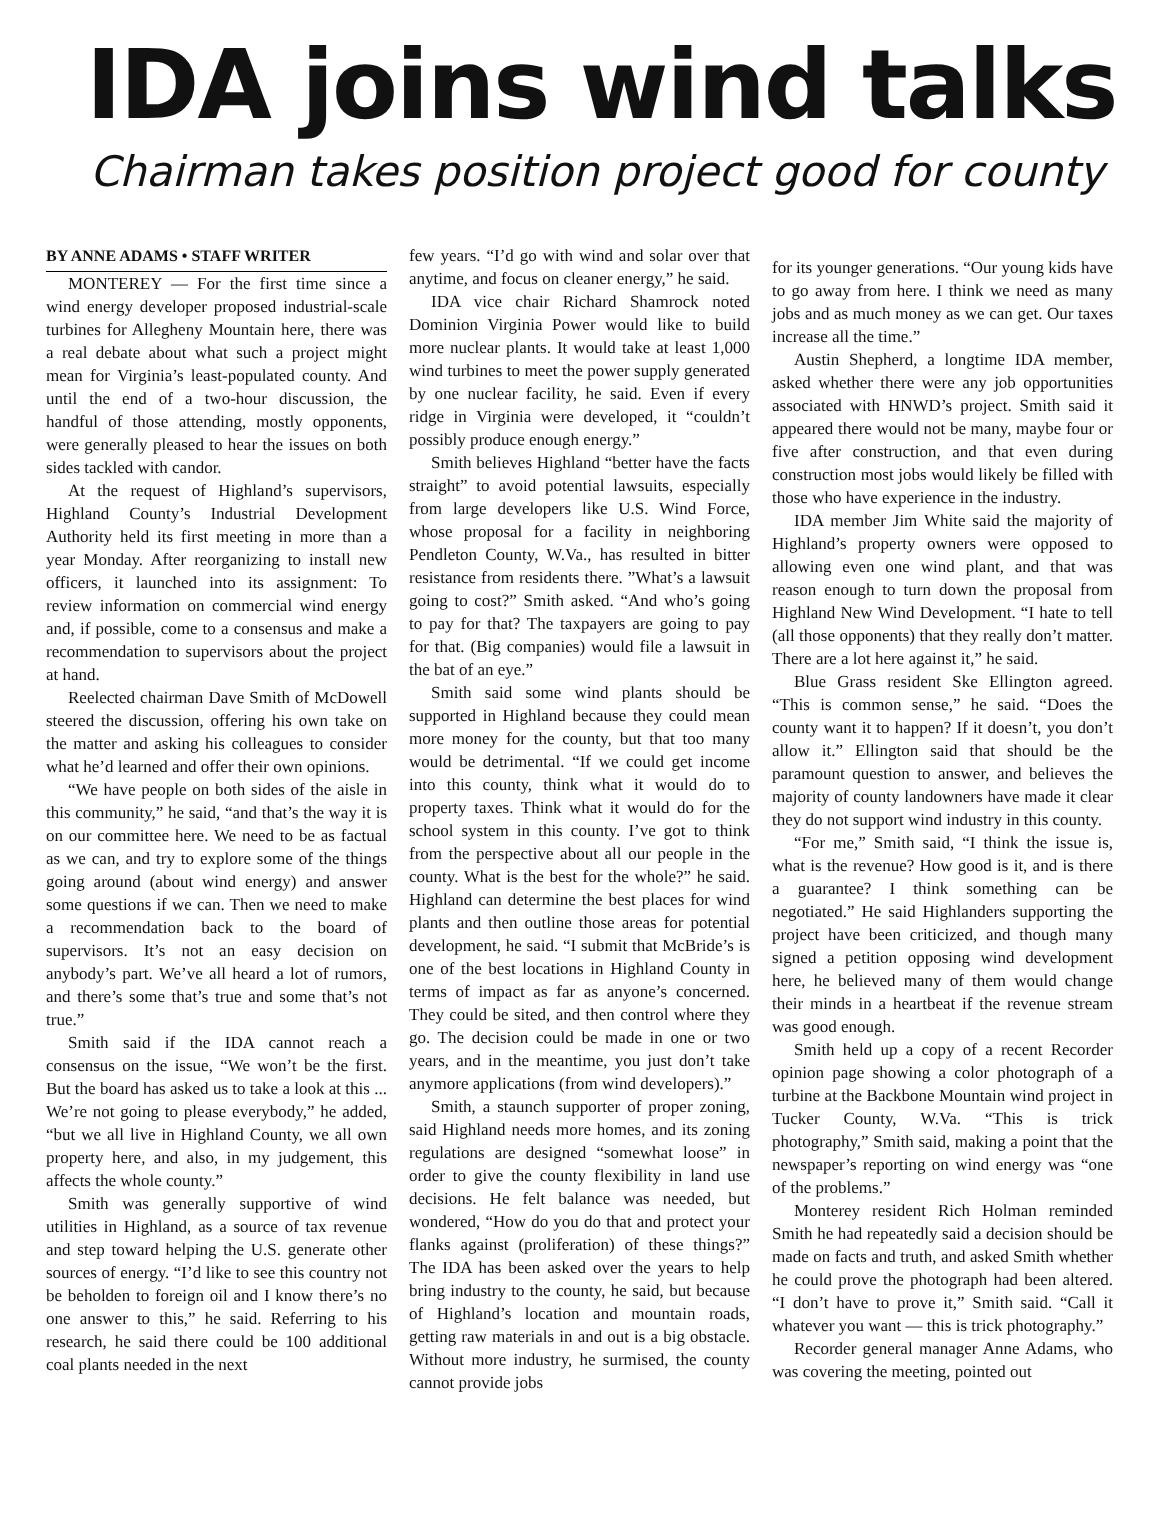IDA joins wind talks
Chairman takes position project good for county
BY ANNE ADAMS • STAFF WRITER
MONTEREY — For the first time since a wind energy developer proposed industrial-scale turbines for Allegheny Mountain here, there was a real debate about what such a project might mean for Virginia’s least-populated county. And until the end of a two-hour discussion, the handful of those attending, mostly opponents, were generally pleased to hear the issues on both sides tackled with candor.
At the request of Highland’s supervisors, Highland County’s Industrial Development Authority held its first meeting in more than a year Monday. After reorganizing to install new officers, it launched into its assignment: To review information on commercial wind energy and, if possible, come to a consensus and make a recommendation to supervisors about the project at hand.
Reelected chairman Dave Smith of McDowell steered the discussion, offering his own take on the matter and asking his colleagues to consider what he’d learned and offer their own opinions.
“We have people on both sides of the aisle in this community,” he said, “and that’s the way it is on our committee here. We need to be as factual as we can, and try to explore some of the things going around (about wind energy) and answer some questions if we can. Then we need to make a recommendation back to the board of supervisors. It’s not an easy decision on anybody’s part. We’ve all heard a lot of rumors, and there’s some that’s true and some that’s not true.”
Smith said if the IDA cannot reach a consensus on the issue, “We won’t be the first. But the board has asked us to take a look at this ... We’re not going to please everybody,” he added, “but we all live in Highland County, we all own property here, and also, in my judgement, this affects the whole county.”
Smith was generally supportive of wind utilities in Highland, as a source of tax revenue and step toward helping the U.S. generate other sources of energy. “I’d like to see this country not be beholden to foreign oil and I know there’s no one answer to this,” he said. Referring to his research, he said there could be 100 additional coal plants needed in the next
few years. “I’d go with wind and solar over that anytime, and focus on cleaner energy,” he said.
IDA vice chair Richard Shamrock noted Dominion Virginia Power would like to build more nuclear plants. It would take at least 1,000 wind turbines to meet the power supply generated by one nuclear facility, he said. Even if every ridge in Virginia were developed, it “couldn’t possibly produce enough energy.”
Smith believes Highland “better have the facts straight” to avoid potential lawsuits, especially from large developers like U.S. Wind Force, whose proposal for a facility in neighboring Pendleton County, W.Va., has resulted in bitter resistance from residents there. ”What’s a lawsuit going to cost?” Smith asked. “And who’s going to pay for that? The taxpayers are going to pay for that. (Big companies) would file a lawsuit in the bat of an eye.”
Smith said some wind plants should be supported in Highland because they could mean more money for the county, but that too many would be detrimental. “If we could get income into this county, think what it would do to property taxes. Think what it would do for the school system in this county. I’ve got to think from the perspective about all our people in the county. What is the best for the whole?” he said. Highland can determine the best places for wind plants and then outline those areas for potential development, he said. “I submit that McBride’s is one of the best locations in Highland County in terms of impact as far as anyone’s concerned. They could be sited, and then control where they go. The decision could be made in one or two years, and in the meantime, you just don’t take anymore applications (from wind developers).”
Smith, a staunch supporter of proper zoning, said Highland needs more homes, and its zoning regulations are designed “somewhat loose” in order to give the county flexibility in land use decisions. He felt balance was needed, but wondered, “How do you do that and protect your flanks against (proliferation) of these things?” The IDA has been asked over the years to help bring industry to the county, he said, but because of Highland’s location and mountain roads, getting raw materials in and out is a big obstacle. Without more industry, he surmised, the county cannot provide jobs
for its younger generations. “Our young kids have to go away from here. I think we need as many jobs and as much money as we can get. Our taxes increase all the time.”
Austin Shepherd, a longtime IDA member, asked whether there were any job opportunities associated with HNWD’s project. Smith said it appeared there would not be many, maybe four or five after construction, and that even during construction most jobs would likely be filled with those who have experience in the industry.
IDA member Jim White said the majority of Highland’s property owners were opposed to allowing even one wind plant, and that was reason enough to turn down the proposal from Highland New Wind Development. “I hate to tell (all those opponents) that they really don’t matter. There are a lot here against it,” he said.
Blue Grass resident Ske Ellington agreed. “This is common sense,” he said. “Does the county want it to happen? If it doesn’t, you don’t allow it.” Ellington said that should be the paramount question to answer, and believes the majority of county landowners have made it clear they do not support wind industry in this county.
“For me,” Smith said, “I think the issue is, what is the revenue? How good is it, and is there a guarantee? I think something can be negotiated.” He said Highlanders supporting the project have been criticized, and though many signed a petition opposing wind development here, he believed many of them would change their minds in a heartbeat if the revenue stream was good enough.
Smith held up a copy of a recent Recorder opinion page showing a color photograph of a turbine at the Backbone Mountain wind project in Tucker County, W.Va. “This is trick photography,” Smith said, making a point that the newspaper’s reporting on wind energy was “one of the problems.”
Monterey resident Rich Holman reminded Smith he had repeatedly said a decision should be made on facts and truth, and asked Smith whether he could prove the photograph had been altered. “I don’t have to prove it,” Smith said. “Call it whatever you want — this is trick photography.”
Recorder general manager Anne Adams, who was covering the meeting, pointed out